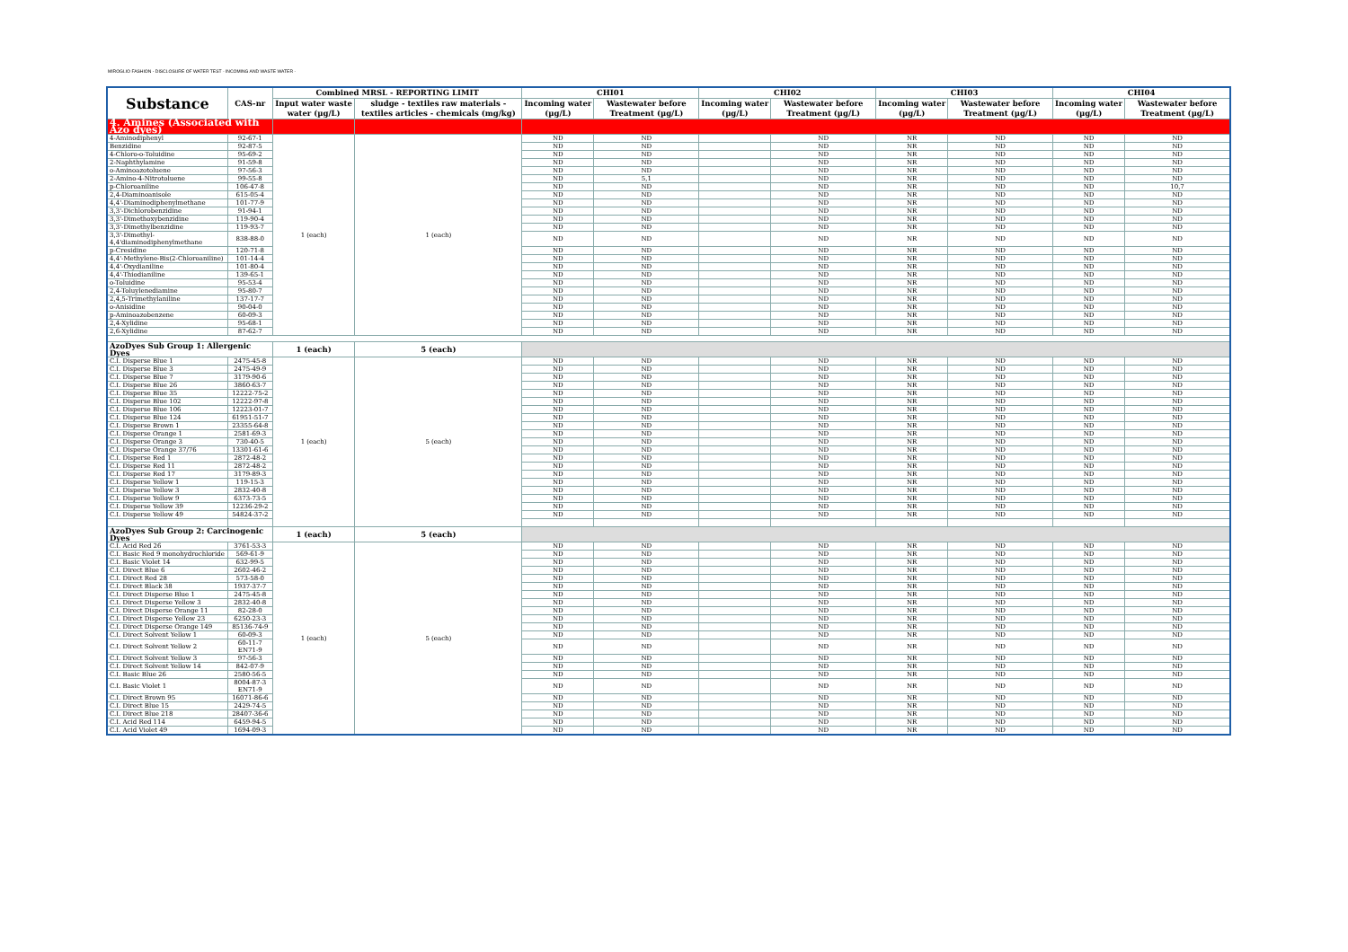MIROGLIO FASHION - DISCLOSURE OF WATER TEST - INCOMING AND WASTE WATER -
| Substance | CAS-nr | Combined MRSL - REPORTING LIMIT | | CHI01 | | CHI02 | | CHI03 | | CHI04 | |
| --- | --- | --- | --- | --- | --- | --- | --- | --- | --- | --- | --- |
| | | Input water waste water (µg/L) | sludge - textiles raw materials - textiles articles - chemicals (mg/kg) | Incoming water (µg/L) | Wastewater before Treatment (µg/L) | Incoming water (µg/L) | Wastewater before Treatment (µg/L) | Incoming water (µg/L) | Wastewater before Treatment (µg/L) | Incoming water (µg/L) | Wastewater before Treatment (µg/L) |
| 4. Amines (Associated with Azo dyes) | | | | | | | | | | | |
| 4-Aminodiphenyl | 92-67-1 | 1 (each) | 1 (each) | ND | ND | | ND | NR | ND | ND | ND |
| Benzidine | 92-87-5 | | | ND | ND | | ND | NR | ND | ND | ND |
| 4-Chloro-o-Toluidine | 95-69-2 | | | ND | ND | | ND | NR | ND | ND | ND |
| 2-Naphthylamine | 91-59-8 | | | ND | ND | | ND | NR | ND | ND | ND |
| o-Aminoazotoluene | 97-56-3 | | | ND | ND | | ND | NR | ND | ND | ND |
| 2-Amino-4-Nitrotoluene | 99-55-8 | | | ND | 5,1 | | ND | NR | ND | ND | ND |
| p-Chloroaniline | 106-47-8 | | | ND | ND | | ND | NR | ND | ND | 10,7 |
| 2,4-Diaminoanisole | 615-05-4 | | | ND | ND | | ND | NR | ND | ND | ND |
| 4,4'-Diaminodiphenylmethane | 101-77-9 | | | ND | ND | | ND | NR | ND | ND | ND |
| 3,3'-Dichlorobenzidine | 91-94-1 | | | ND | ND | | ND | NR | ND | ND | ND |
| 3,3'-Dimethoxybenzidine | 119-90-4 | | | ND | ND | | ND | NR | ND | ND | ND |
| 3,3'-Dimethylbenzidine | 119-93-7 | | | ND | ND | | ND | NR | ND | ND | ND |
| 3,3'-Dimethyl-4,4'diaminodiphenylmethane | 838-88-0 | | | ND | ND | | ND | NR | ND | ND | ND |
| p-Cresidine | 120-71-8 | | | ND | ND | | ND | NR | ND | ND | ND |
| 4,4'-Methylene-Bis(2-Chloroaniline) | 101-14-4 | | | ND | ND | | ND | NR | ND | ND | ND |
| 4,4'-Oxydianiline | 101-80-4 | | | ND | ND | | ND | NR | ND | ND | ND |
| 4,4'-Thiodianiline | 139-65-1 | | | ND | ND | | ND | NR | ND | ND | ND |
| o-Toluidine | 95-53-4 | | | ND | ND | | ND | NR | ND | ND | ND |
| 2,4-Toluylenediamine | 95-80-7 | | | ND | ND | | ND | NR | ND | ND | ND |
| 2,4,5-Trimethylaniline | 137-17-7 | | | ND | ND | | ND | NR | ND | ND | ND |
| o-Anisidine | 90-04-0 | | | ND | ND | | ND | NR | ND | ND | ND |
| p-Aminoazobenzene | 60-09-3 | | | ND | ND | | ND | NR | ND | ND | ND |
| 2,4-Xylidine | 95-68-1 | | | ND | ND | | ND | NR | ND | ND | ND |
| 2,6-Xylidine | 87-62-7 | | | ND | ND | | ND | NR | ND | ND | ND |
| AzoDyes Sub Group 1: Allergenic Dyes | | 1 (each) | 5 (each) | | | | | | | | |
| C.I. Disperse Blue 1 | 2475-45-8 | 1 (each) | 5 (each) | ND | ND | | ND | NR | ND | ND | ND |
| C.I. Disperse Blue 3 | 2475-49-9 | | | ND | ND | | ND | NR | ND | ND | ND |
| C.I. Disperse Blue 7 | 3179-90-6 | | | ND | ND | | ND | NR | ND | ND | ND |
| C.I. Disperse Blue 26 | 3860-63-7 | | | ND | ND | | ND | NR | ND | ND | ND |
| C.I. Disperse Blue 35 | 12222-75-2 | | | ND | ND | | ND | NR | ND | ND | ND |
| C.I. Disperse Blue 102 | 12222-97-8 | | | ND | ND | | ND | NR | ND | ND | ND |
| C.I. Disperse Blue 106 | 12223-01-7 | | | ND | ND | | ND | NR | ND | ND | ND |
| C.I. Disperse Blue 124 | 61951-51-7 | | | ND | ND | | ND | NR | ND | ND | ND |
| C.I. Disperse Brown 1 | 23355-64-8 | | | ND | ND | | ND | NR | ND | ND | ND |
| C.I. Disperse Orange 1 | 2581-69-3 | | | ND | ND | | ND | NR | ND | ND | ND |
| C.I. Disperse Orange 3 | 730-40-5 | | | ND | ND | | ND | NR | ND | ND | ND |
| C.I. Disperse Orange 37/76 | 13301-61-6 | | | ND | ND | | ND | NR | ND | ND | ND |
| C.I. Disperse Red 1 | 2872-48-2 | | | ND | ND | | ND | NR | ND | ND | ND |
| C.I. Disperse Red 11 | 2872-48-2 | | | ND | ND | | ND | NR | ND | ND | ND |
| C.I. Disperse Red 17 | 3179-89-3 | | | ND | ND | | ND | NR | ND | ND | ND |
| C.I. Disperse Yellow 1 | 119-15-3 | | | ND | ND | | ND | NR | ND | ND | ND |
| C.I. Disperse Yellow 3 | 2832-40-8 | | | ND | ND | | ND | NR | ND | ND | ND |
| C.I. Disperse Yellow 9 | 6373-73-5 | | | ND | ND | | ND | NR | ND | ND | ND |
| C.I. Disperse Yellow 39 | 12236-29-2 | | | ND | ND | | ND | NR | ND | ND | ND |
| C.I. Disperse Yellow 49 | 54824-37-2 | | | ND | ND | | ND | NR | ND | ND | ND |
| AzoDyes Sub Group 2: Carcinogenic Dyes | | 1 (each) | 5 (each) | | | | | | | | |
| C.I. Acid Red 26 | 3761-53-3 | 1 (each) | 5 (each) | ND | ND | | ND | NR | ND | ND | ND |
| C.I. Basic Red 9 monohydrochloride | 569-61-9 | | | ND | ND | | ND | NR | ND | ND | ND |
| C.I. Basic Violet 14 | 632-99-5 | | | ND | ND | | ND | NR | ND | ND | ND |
| C.I. Direct Blue 6 | 2602-46-2 | | | ND | ND | | ND | NR | ND | ND | ND |
| C.I. Direct Red 28 | 573-58-0 | | | ND | ND | | ND | NR | ND | ND | ND |
| C.I. Direct Black 38 | 1937-37-7 | | | ND | ND | | ND | NR | ND | ND | ND |
| C.I. Direct Disperse Blue 1 | 2475-45-8 | | | ND | ND | | ND | NR | ND | ND | ND |
| C.I. Direct Disperse Yellow 3 | 2832-40-8 | | | ND | ND | | ND | NR | ND | ND | ND |
| C.I. Direct Disperse Orange 11 | 82-28-0 | | | ND | ND | | ND | NR | ND | ND | ND |
| C.I. Direct Disperse Yellow 23 | 6250-23-3 | | | ND | ND | | ND | NR | ND | ND | ND |
| C.I. Direct Disperse Orange 149 | 85136-74-9 | | | ND | ND | | ND | NR | ND | ND | ND |
| C.I. Direct Solvent Yellow 1 | 60-09-3 | | | ND | ND | | ND | NR | ND | ND | ND |
| C.I. Direct Solvent Yellow 2 | 60-11-7 EN71-9 | | | ND | ND | | ND | NR | ND | ND | ND |
| C.I. Direct Solvent Yellow 3 | 97-56-3 | | | ND | ND | | ND | NR | ND | ND | ND |
| C.I. Direct Solvent Yellow 14 | 842-07-9 | | | ND | ND | | ND | NR | ND | ND | ND |
| C.I. Basic Blue 26 | 2580-56-5 | | | ND | ND | | ND | NR | ND | ND | ND |
| C.I. Basic Violet 1 | 8004-87-3 EN71-9 | | | ND | ND | | ND | NR | ND | ND | ND |
| C.I. Direct Brown 95 | 16071-86-6 | | | ND | ND | | ND | NR | ND | ND | ND |
| C.I. Direct Blue 15 | 2429-74-5 | | | ND | ND | | ND | NR | ND | ND | ND |
| C.I. Direct Blue 218 | 28407-36-6 | | | ND | ND | | ND | NR | ND | ND | ND |
| C.I. Acid Red 114 | 6459-94-5 | | | ND | ND | | ND | NR | ND | ND | ND |
| C.I. Acid Violet 49 | 1694-09-3 | | | ND | ND | | ND | NR | ND | ND | ND |